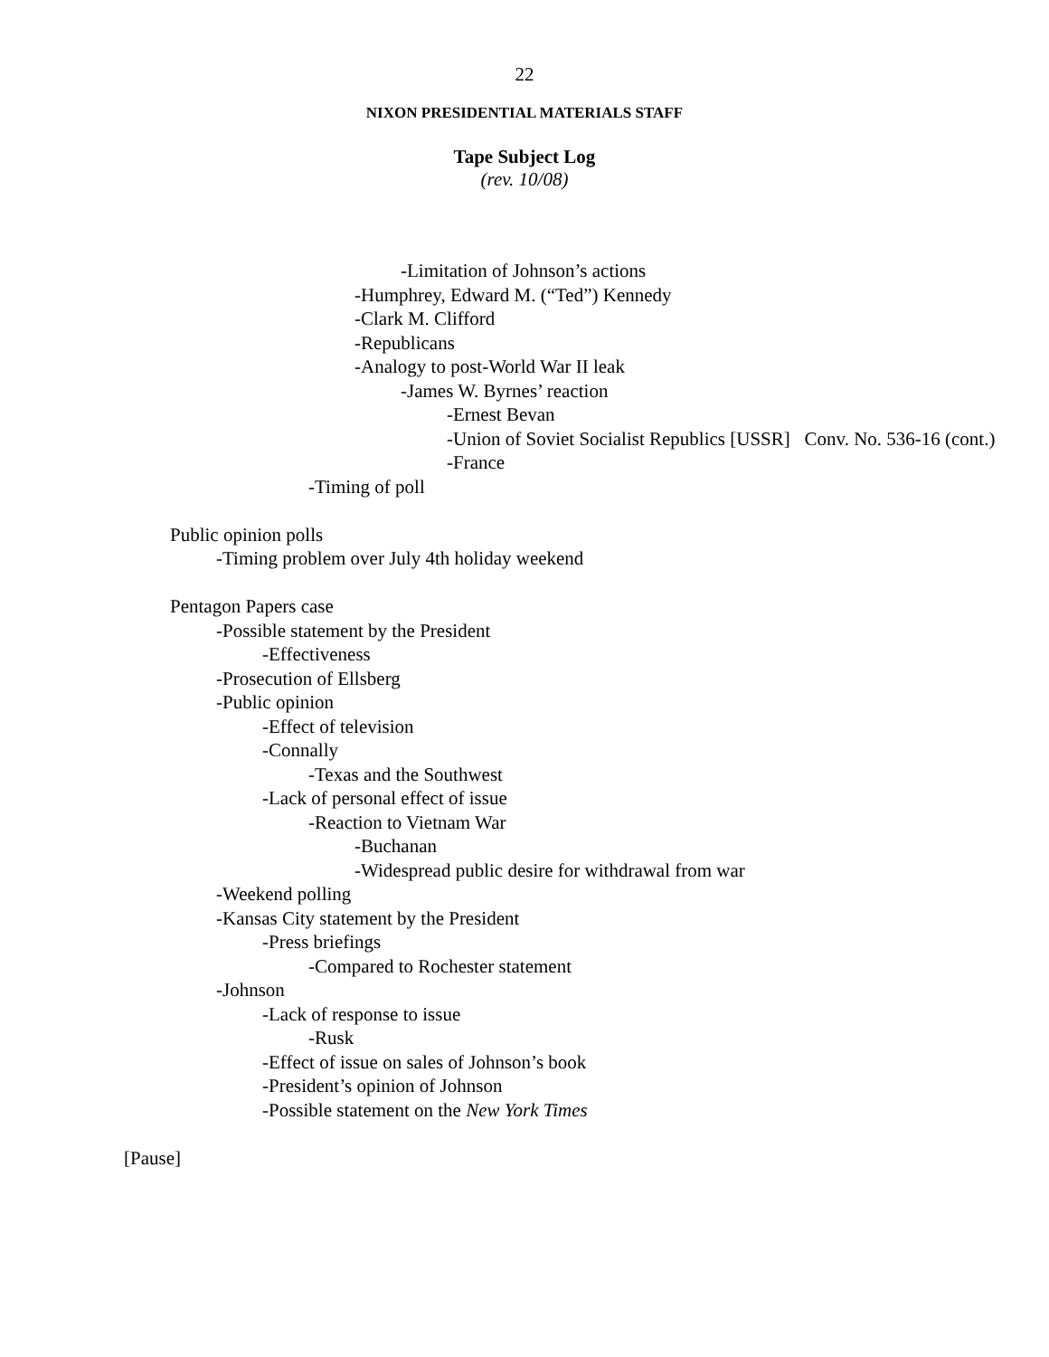22
NIXON PRESIDENTIAL MATERIALS STAFF
Tape Subject Log
(rev. 10/08)
-Limitation of Johnson’s actions
-Humphrey, Edward M. (“Ted”) Kennedy
-Clark M. Clifford
-Republicans
-Analogy to post-World War II leak
-James W. Byrnes’ reaction
-Ernest Bevan
-Union of Soviet Socialist Republics [USSR] Conv. No. 536-16 (cont.)
-France
-Timing of poll
Public opinion polls
-Timing problem over July 4th holiday weekend
Pentagon Papers case
-Possible statement by the President
-Effectiveness
-Prosecution of Ellsberg
-Public opinion
-Effect of television
-Connally
-Texas and the Southwest
-Lack of personal effect of issue
-Reaction to Vietnam War
-Buchanan
-Widespread public desire for withdrawal from war
-Weekend polling
-Kansas City statement by the President
-Press briefings
-Compared to Rochester statement
-Johnson
-Lack of response to issue
-Rusk
-Effect of issue on sales of Johnson’s book
-President’s opinion of Johnson
-Possible statement on the New York Times
[Pause]